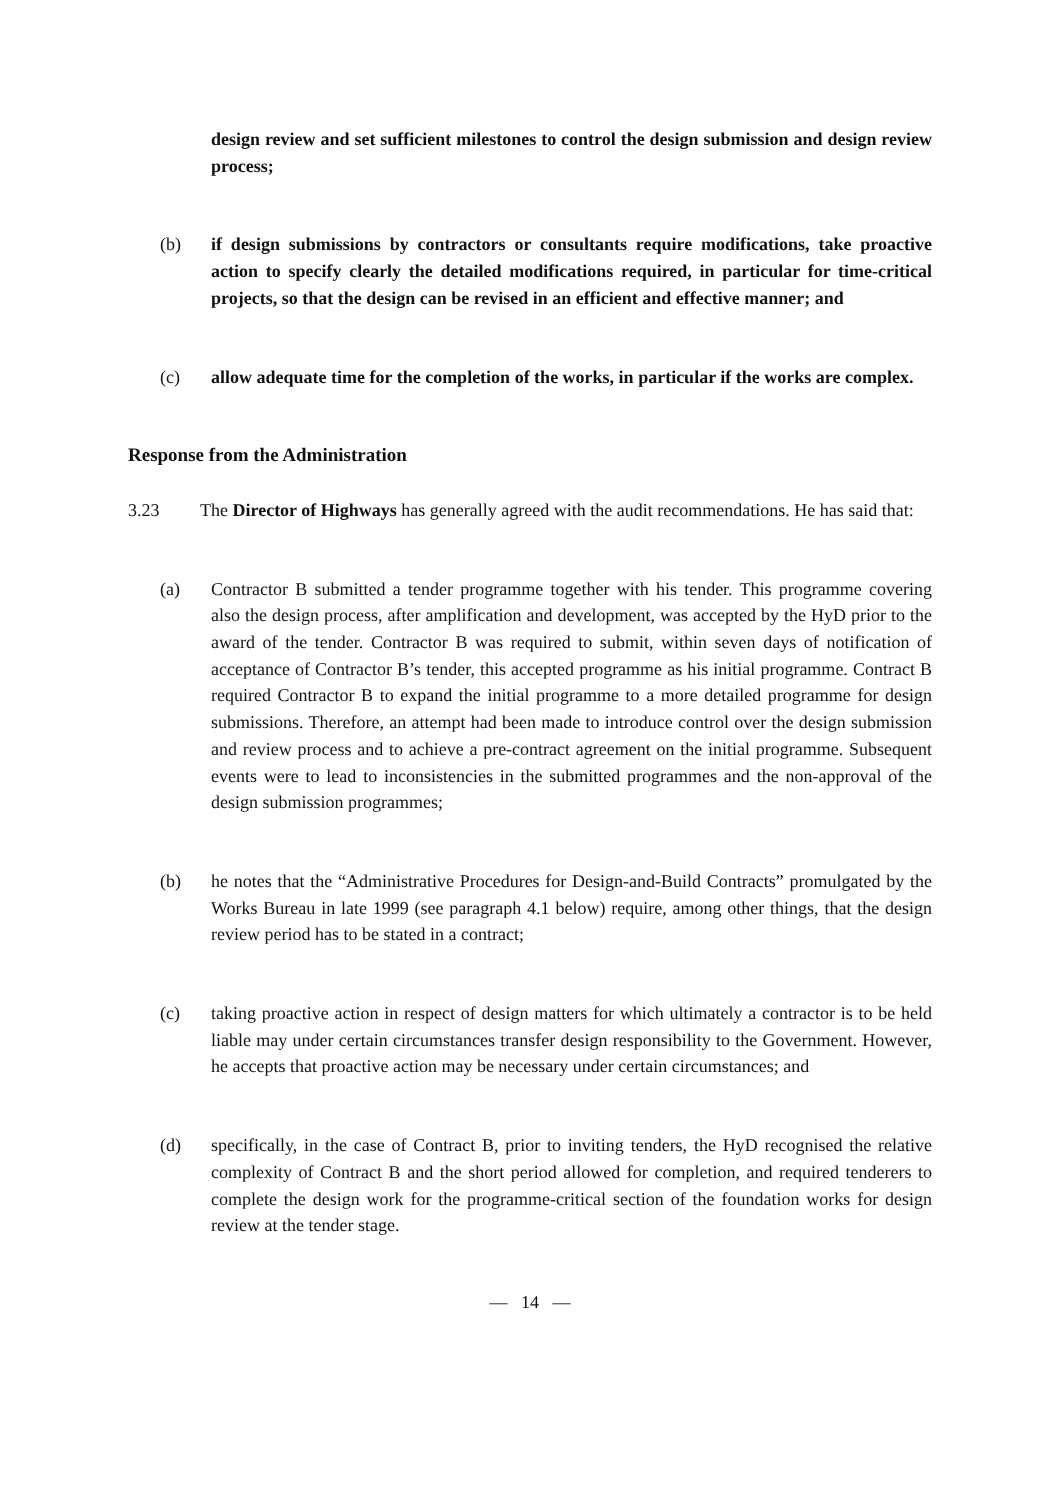design review and set sufficient milestones to control the design submission and design review process;
(b) if design submissions by contractors or consultants require modifications, take proactive action to specify clearly the detailed modifications required, in particular for time-critical projects, so that the design can be revised in an efficient and effective manner; and
(c) allow adequate time for the completion of the works, in particular if the works are complex.
Response from the Administration
3.23 The Director of Highways has generally agreed with the audit recommendations. He has said that:
(a) Contractor B submitted a tender programme together with his tender. This programme covering also the design process, after amplification and development, was accepted by the HyD prior to the award of the tender. Contractor B was required to submit, within seven days of notification of acceptance of Contractor B’s tender, this accepted programme as his initial programme. Contract B required Contractor B to expand the initial programme to a more detailed programme for design submissions. Therefore, an attempt had been made to introduce control over the design submission and review process and to achieve a pre-contract agreement on the initial programme. Subsequent events were to lead to inconsistencies in the submitted programmes and the non-approval of the design submission programmes;
(b) he notes that the “Administrative Procedures for Design-and-Build Contracts” promulgated by the Works Bureau in late 1999 (see paragraph 4.1 below) require, among other things, that the design review period has to be stated in a contract;
(c) taking proactive action in respect of design matters for which ultimately a contractor is to be held liable may under certain circumstances transfer design responsibility to the Government. However, he accepts that proactive action may be necessary under certain circumstances; and
(d) specifically, in the case of Contract B, prior to inviting tenders, the HyD recognised the relative complexity of Contract B and the short period allowed for completion, and required tenderers to complete the design work for the programme-critical section of the foundation works for design review at the tender stage.
— 14 —